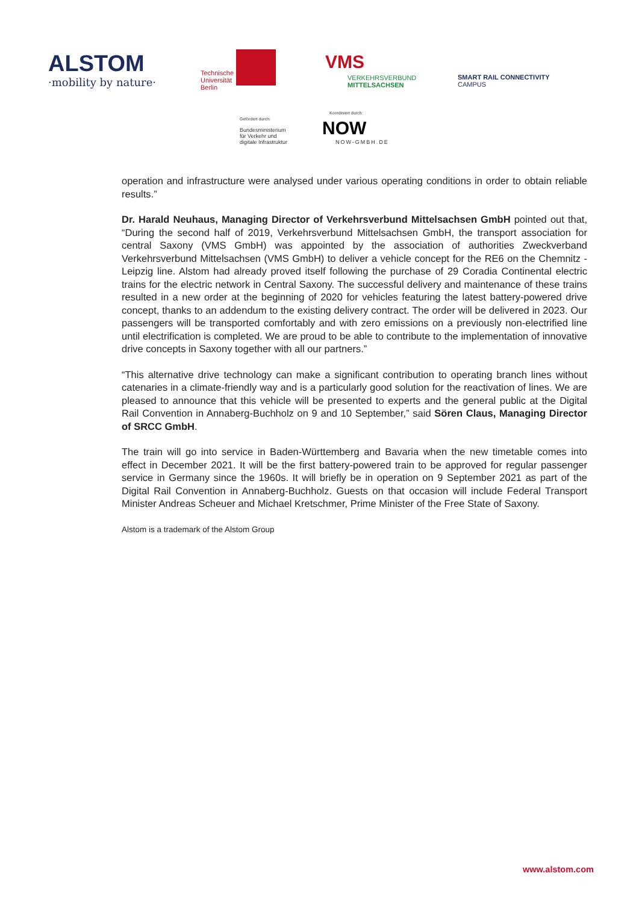ALSTOM
·mobility by nature·
Technische
Universität
Berlin
VMS
VERKEHRSVERBUND
MITTELSACHSEN
SMART RAIL CONNECTIVITY
CAMPUS
Gefördert durch:
Bundesministerium
für Verkehr und
digitale Infrastruktur
Koordiniert durch:
NOW
NOW-GMBH.DE
operation and infrastructure were analysed under various operating conditions in order to obtain reliable results.”
Dr. Harald Neuhaus, Managing Director of Verkehrsverbund Mittelsachsen GmbH pointed out that, “During the second half of 2019, Verkehrsverbund Mittelsachsen GmbH, the transport association for central Saxony (VMS GmbH) was appointed by the association of authorities Zweckverband Verkehrsverbund Mittelsachsen (VMS GmbH) to deliver a vehicle concept for the RE6 on the Chemnitz - Leipzig line. Alstom had already proved itself following the purchase of 29 Coradia Continental electric trains for the electric network in Central Saxony. The successful delivery and maintenance of these trains resulted in a new order at the beginning of 2020 for vehicles featuring the latest battery-powered drive concept, thanks to an addendum to the existing delivery contract. The order will be delivered in 2023. Our passengers will be transported comfortably and with zero emissions on a previously non-electrified line until electrification is completed. We are proud to be able to contribute to the implementation of innovative drive concepts in Saxony together with all our partners.”
“This alternative drive technology can make a significant contribution to operating branch lines without catenaries in a climate-friendly way and is a particularly good solution for the reactivation of lines. We are pleased to announce that this vehicle will be presented to experts and the general public at the Digital Rail Convention in Annaberg-Buchholz on 9 and 10 September,” said Sören Claus, Managing Director of SRCC GmbH.
The train will go into service in Baden-Württemberg and Bavaria when the new timetable comes into effect in December 2021. It will be the first battery-powered train to be approved for regular passenger service in Germany since the 1960s. It will briefly be in operation on 9 September 2021 as part of the Digital Rail Convention in Annaberg-Buchholz. Guests on that occasion will include Federal Transport Minister Andreas Scheuer and Michael Kretschmer, Prime Minister of the Free State of Saxony.
Alstom is a trademark of the Alstom Group
www.alstom.com